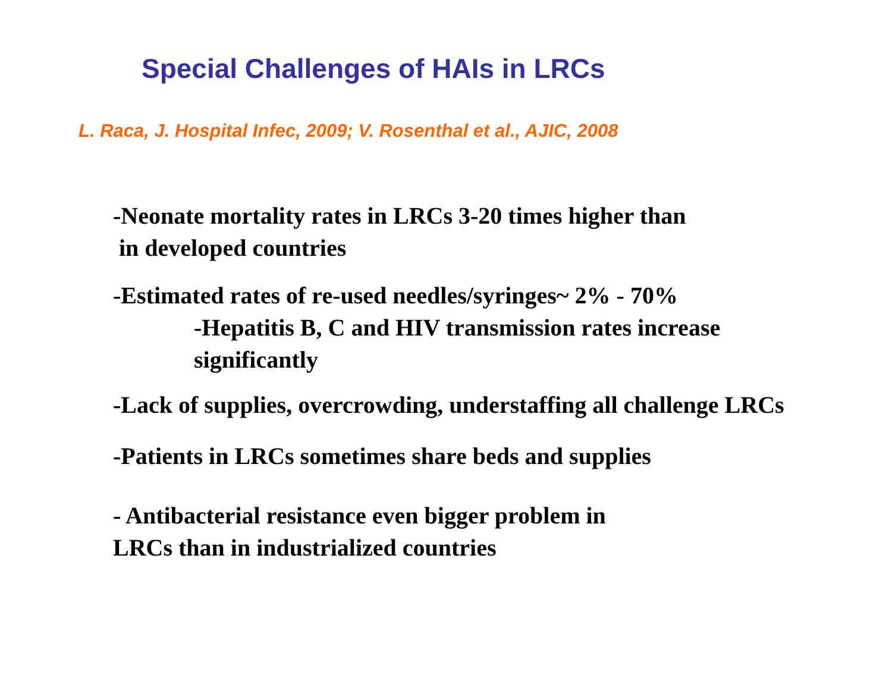Special Challenges of HAIs in LRCs
L. Raca, J. Hospital Infec, 2009; V. Rosenthal et al., AJIC, 2008
-Neonate mortality rates in LRCs 3-20 times higher than
in developed countries
-Estimated rates of re-used needles/syringes~ 2% - 70%
-Hepatitis B, C and HIV transmission rates increase significantly
-Lack of supplies, overcrowding, understaffing all challenge LRCs
-Patients in LRCs sometimes share beds and supplies
- Antibacterial resistance even bigger problem in
LRCs than in industrialized countries